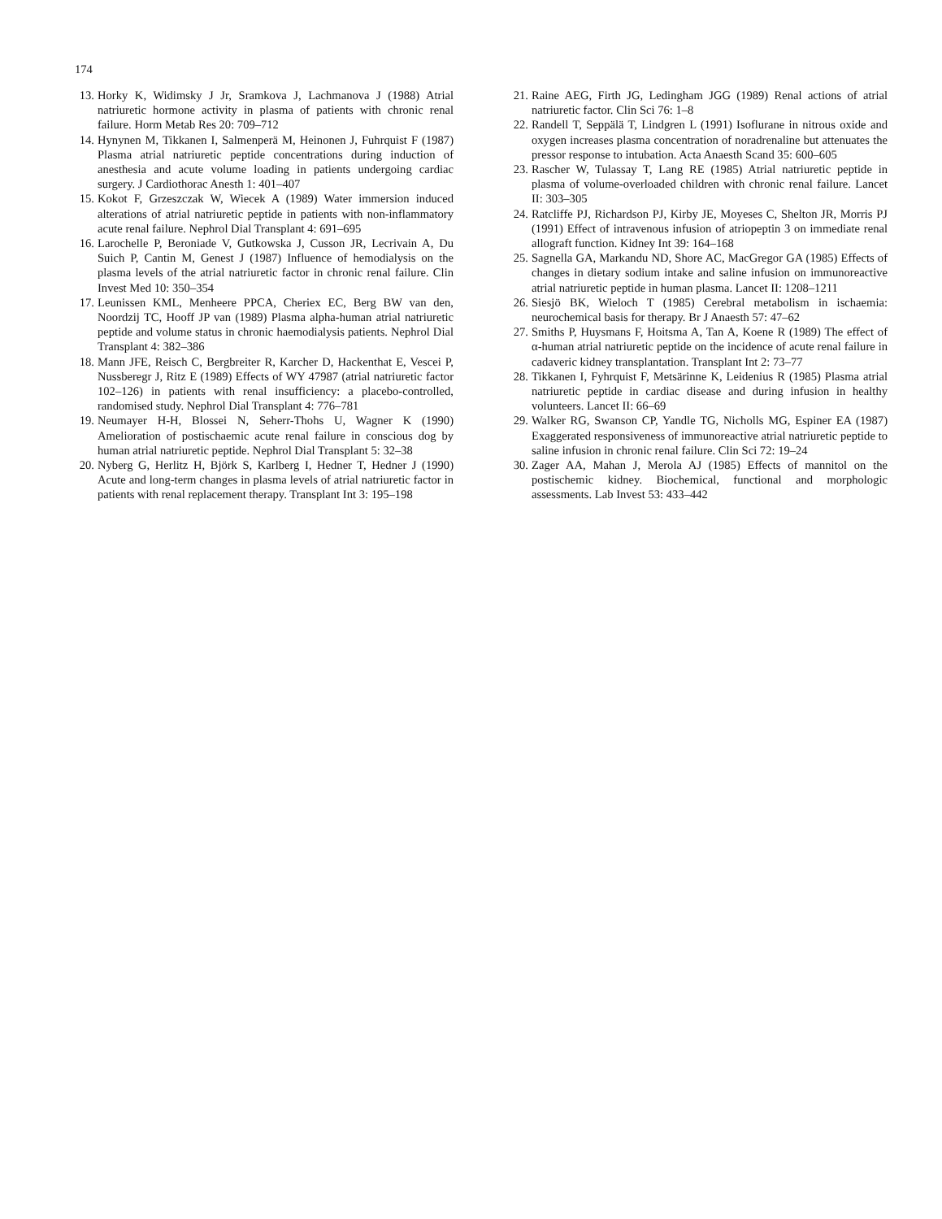174
13. Horky K, Widimsky J Jr, Sramkova J, Lachmanova J (1988) Atrial natriuretic hormone activity in plasma of patients with chronic renal failure. Horm Metab Res 20: 709–712
14. Hynynen M, Tikkanen I, Salmenperä M, Heinonen J, Fuhrquist F (1987) Plasma atrial natriuretic peptide concentrations during induction of anesthesia and acute volume loading in patients undergoing cardiac surgery. J Cardiothorac Anesth 1: 401–407
15. Kokot F, Grzeszczak W, Wiecek A (1989) Water immersion induced alterations of atrial natriuretic peptide in patients with non-inflammatory acute renal failure. Nephrol Dial Transplant 4: 691–695
16. Larochelle P, Beroniade V, Gutkowska J, Cusson JR, Lecrivain A, Du Suich P, Cantin M, Genest J (1987) Influence of hemodialysis on the plasma levels of the atrial natriuretic factor in chronic renal failure. Clin Invest Med 10: 350–354
17. Leunissen KML, Menheere PPCA, Cheriex EC, Berg BW van den, Noordzij TC, Hooff JP van (1989) Plasma alpha-human atrial natriuretic peptide and volume status in chronic haemodialysis patients. Nephrol Dial Transplant 4: 382–386
18. Mann JFE, Reisch C, Bergbreiter R, Karcher D, Hackenthat E, Vescei P, Nussberegr J, Ritz E (1989) Effects of WY 47987 (atrial natriuretic factor 102–126) in patients with renal insufficiency: a placebo-controlled, randomised study. Nephrol Dial Transplant 4: 776–781
19. Neumayer H-H, Blossei N, Seherr-Thohs U, Wagner K (1990) Amelioration of postischaemic acute renal failure in conscious dog by human atrial natriuretic peptide. Nephrol Dial Transplant 5: 32–38
20. Nyberg G, Herlitz H, Björk S, Karlberg I, Hedner T, Hedner J (1990) Acute and long-term changes in plasma levels of atrial natriuretic factor in patients with renal replacement therapy. Transplant Int 3: 195–198
21. Raine AEG, Firth JG, Ledingham JGG (1989) Renal actions of atrial natriuretic factor. Clin Sci 76: 1–8
22. Randell T, Seppälä T, Lindgren L (1991) Isoflurane in nitrous oxide and oxygen increases plasma concentration of noradrenaline but attenuates the pressor response to intubation. Acta Anaesth Scand 35: 600–605
23. Rascher W, Tulassay T, Lang RE (1985) Atrial natriuretic peptide in plasma of volume-overloaded children with chronic renal failure. Lancet II: 303–305
24. Ratcliffe PJ, Richardson PJ, Kirby JE, Moyeses C, Shelton JR, Morris PJ (1991) Effect of intravenous infusion of atriopeptin 3 on immediate renal allograft function. Kidney Int 39: 164–168
25. Sagnella GA, Markandu ND, Shore AC, MacGregor GA (1985) Effects of changes in dietary sodium intake and saline infusion on immunoreactive atrial natriuretic peptide in human plasma. Lancet II: 1208–1211
26. Siesjö BK, Wieloch T (1985) Cerebral metabolism in ischaemia: neurochemical basis for therapy. Br J Anaesth 57: 47–62
27. Smiths P, Huysmans F, Hoitsma A, Tan A, Koene R (1989) The effect of α-human atrial natriuretic peptide on the incidence of acute renal failure in cadaveric kidney transplantation. Transplant Int 2: 73–77
28. Tikkanen I, Fyhrquist F, Metsärinne K, Leidenius R (1985) Plasma atrial natriuretic peptide in cardiac disease and during infusion in healthy volunteers. Lancet II: 66–69
29. Walker RG, Swanson CP, Yandle TG, Nicholls MG, Espiner EA (1987) Exaggerated responsiveness of immunoreactive atrial natriuretic peptide to saline infusion in chronic renal failure. Clin Sci 72: 19–24
30. Zager AA, Mahan J, Merola AJ (1985) Effects of mannitol on the postischemic kidney. Biochemical, functional and morphologic assessments. Lab Invest 53: 433–442